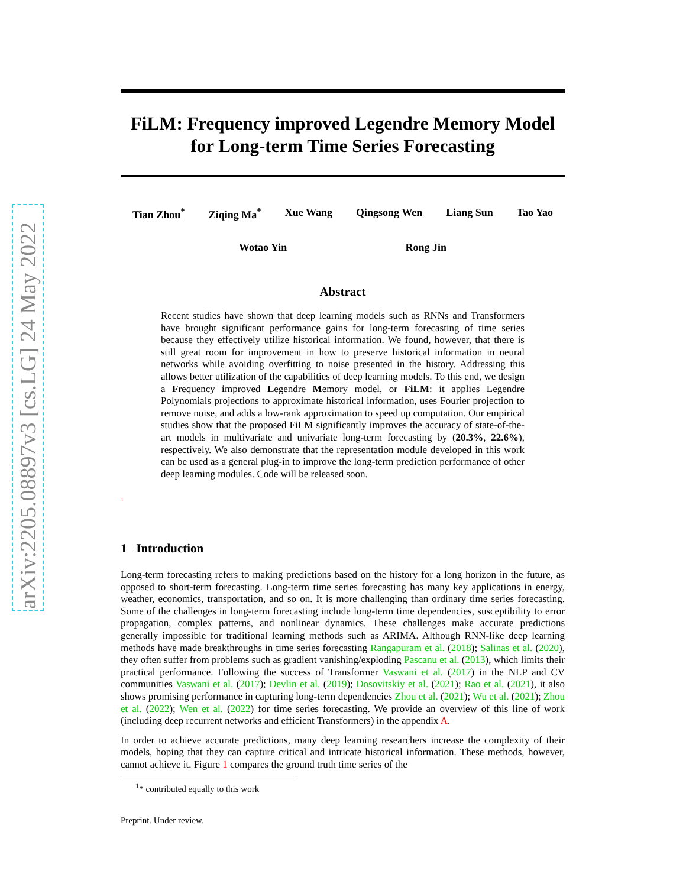arXiv:2205.08897v3 [cs.LG] 24 May 2022
FiLM: Frequency improved Legendre Memory Model for Long-term Time Series Forecasting
Tian Zhou<sup>*</sup> Ziqing Ma<sup>*</sup> Xue Wang Qingsong Wen Liang Sun Tao Yao
Wotao Yin Rong Jin
Abstract
Recent studies have shown that deep learning models such as RNNs and Transformers have brought significant performance gains for long-term forecasting of time series because they effectively utilize historical information. We found, however, that there is still great room for improvement in how to preserve historical information in neural networks while avoiding overfitting to noise presented in the history. Addressing this allows better utilization of the capabilities of deep learning models. To this end, we design a Frequency improved Legendre Memory model, or FiLM: it applies Legendre Polynomials projections to approximate historical information, uses Fourier projection to remove noise, and adds a low-rank approximation to speed up computation. Our empirical studies show that the proposed FiLM significantly improves the accuracy of state-of-the-art models in multivariate and univariate long-term forecasting by (20.3%, 22.6%), respectively. We also demonstrate that the representation module developed in this work can be used as a general plug-in to improve the long-term prediction performance of other deep learning modules. Code will be released soon.
<sup>1</sup>
1 Introduction
Long-term forecasting refers to making predictions based on the history for a long horizon in the future, as opposed to short-term forecasting. Long-term time series forecasting has many key applications in energy, weather, economics, transportation, and so on. It is more challenging than ordinary time series forecasting. Some of the challenges in long-term forecasting include long-term time dependencies, susceptibility to error propagation, complex patterns, and nonlinear dynamics. These challenges make accurate predictions generally impossible for traditional learning methods such as ARIMA. Although RNN-like deep learning methods have made breakthroughs in time series forecasting Rangapuram et al. (2018); Salinas et al. (2020), they often suffer from problems such as gradient vanishing/exploding Pascanu et al. (2013), which limits their practical performance. Following the success of Transformer Vaswani et al. (2017) in the NLP and CV communities Vaswani et al. (2017); Devlin et al. (2019); Dosovitskiy et al. (2021); Rao et al. (2021), it also shows promising performance in capturing long-term dependencies Zhou et al. (2021); Wu et al. (2021); Zhou et al. (2022); Wen et al. (2022) for time series forecasting. We provide an overview of this line of work (including deep recurrent networks and efficient Transformers) in the appendix A.
In order to achieve accurate predictions, many deep learning researchers increase the complexity of their models, hoping that they can capture critical and intricate historical information. These methods, however, cannot achieve it. Figure 1 compares the ground truth time series of the
<sup>1</sup>* contributed equally to this work
Preprint. Under review.